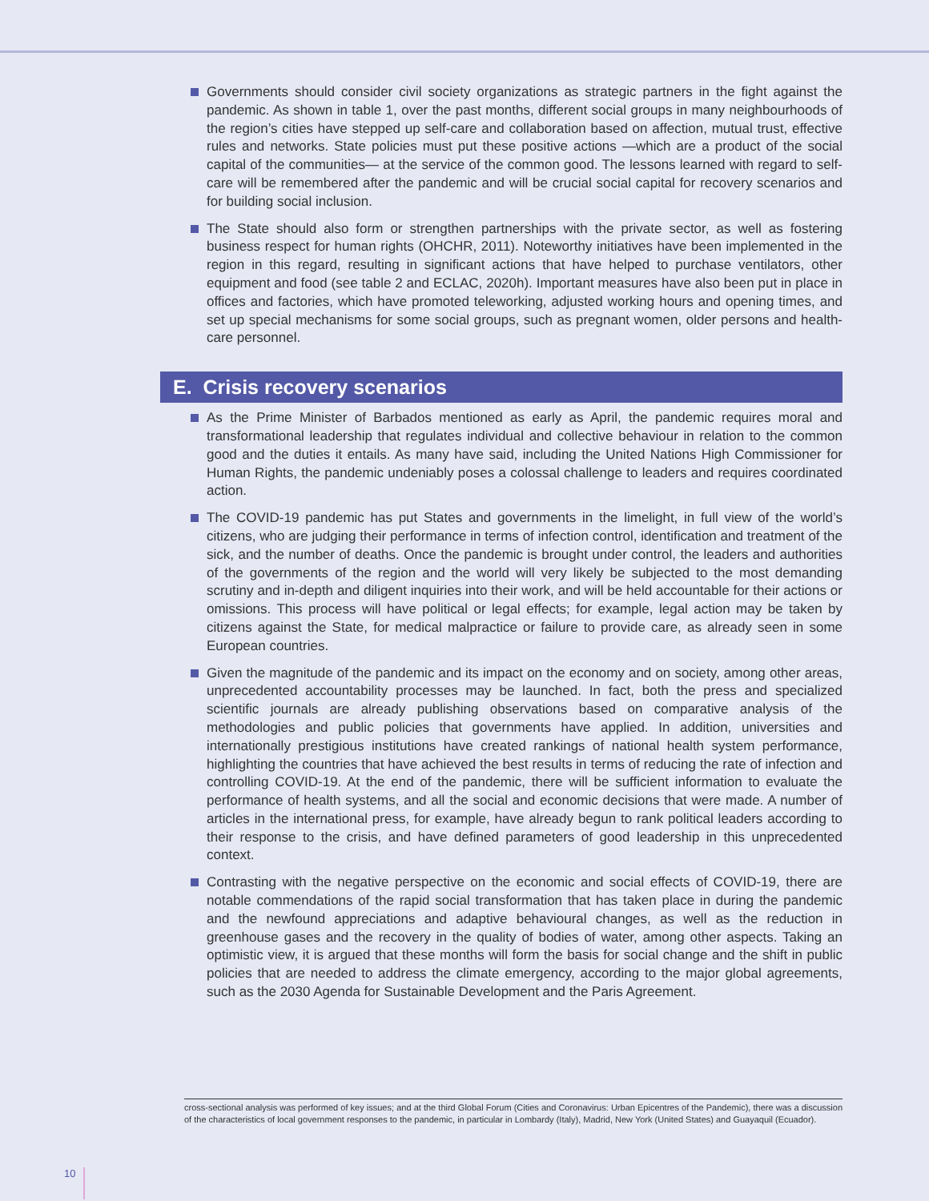Governments should consider civil society organizations as strategic partners in the fight against the pandemic. As shown in table 1, over the past months, different social groups in many neighbourhoods of the region’s cities have stepped up self-care and collaboration based on affection, mutual trust, effective rules and networks. State policies must put these positive actions —which are a product of the social capital of the communities— at the service of the common good. The lessons learned with regard to self-care will be remembered after the pandemic and will be crucial social capital for recovery scenarios and for building social inclusion.
The State should also form or strengthen partnerships with the private sector, as well as fostering business respect for human rights (OHCHR, 2011). Noteworthy initiatives have been implemented in the region in this regard, resulting in significant actions that have helped to purchase ventilators, other equipment and food (see table 2 and ECLAC, 2020h). Important measures have also been put in place in offices and factories, which have promoted teleworking, adjusted working hours and opening times, and set up special mechanisms for some social groups, such as pregnant women, older persons and health-care personnel.
E. Crisis recovery scenarios
As the Prime Minister of Barbados mentioned as early as April, the pandemic requires moral and transformational leadership that regulates individual and collective behaviour in relation to the common good and the duties it entails. As many have said, including the United Nations High Commissioner for Human Rights, the pandemic undeniably poses a colossal challenge to leaders and requires coordinated action.
The COVID-19 pandemic has put States and governments in the limelight, in full view of the world’s citizens, who are judging their performance in terms of infection control, identification and treatment of the sick, and the number of deaths. Once the pandemic is brought under control, the leaders and authorities of the governments of the region and the world will very likely be subjected to the most demanding scrutiny and in-depth and diligent inquiries into their work, and will be held accountable for their actions or omissions. This process will have political or legal effects; for example, legal action may be taken by citizens against the State, for medical malpractice or failure to provide care, as already seen in some European countries.
Given the magnitude of the pandemic and its impact on the economy and on society, among other areas, unprecedented accountability processes may be launched. In fact, both the press and specialized scientific journals are already publishing observations based on comparative analysis of the methodologies and public policies that governments have applied. In addition, universities and internationally prestigious institutions have created rankings of national health system performance, highlighting the countries that have achieved the best results in terms of reducing the rate of infection and controlling COVID-19. At the end of the pandemic, there will be sufficient information to evaluate the performance of health systems, and all the social and economic decisions that were made. A number of articles in the international press, for example, have already begun to rank political leaders according to their response to the crisis, and have defined parameters of good leadership in this unprecedented context.
Contrasting with the negative perspective on the economic and social effects of COVID-19, there are notable commendations of the rapid social transformation that has taken place in during the pandemic and the newfound appreciations and adaptive behavioural changes, as well as the reduction in greenhouse gases and the recovery in the quality of bodies of water, among other aspects. Taking an optimistic view, it is argued that these months will form the basis for social change and the shift in public policies that are needed to address the climate emergency, according to the major global agreements, such as the 2030 Agenda for Sustainable Development and the Paris Agreement.
cross-sectional analysis was performed of key issues; and at the third Global Forum (Cities and Coronavirus: Urban Epicentres of the Pandemic), there was a discussion of the characteristics of local government responses to the pandemic, in particular in Lombardy (Italy), Madrid, New York (United States) and Guayaquil (Ecuador).
10